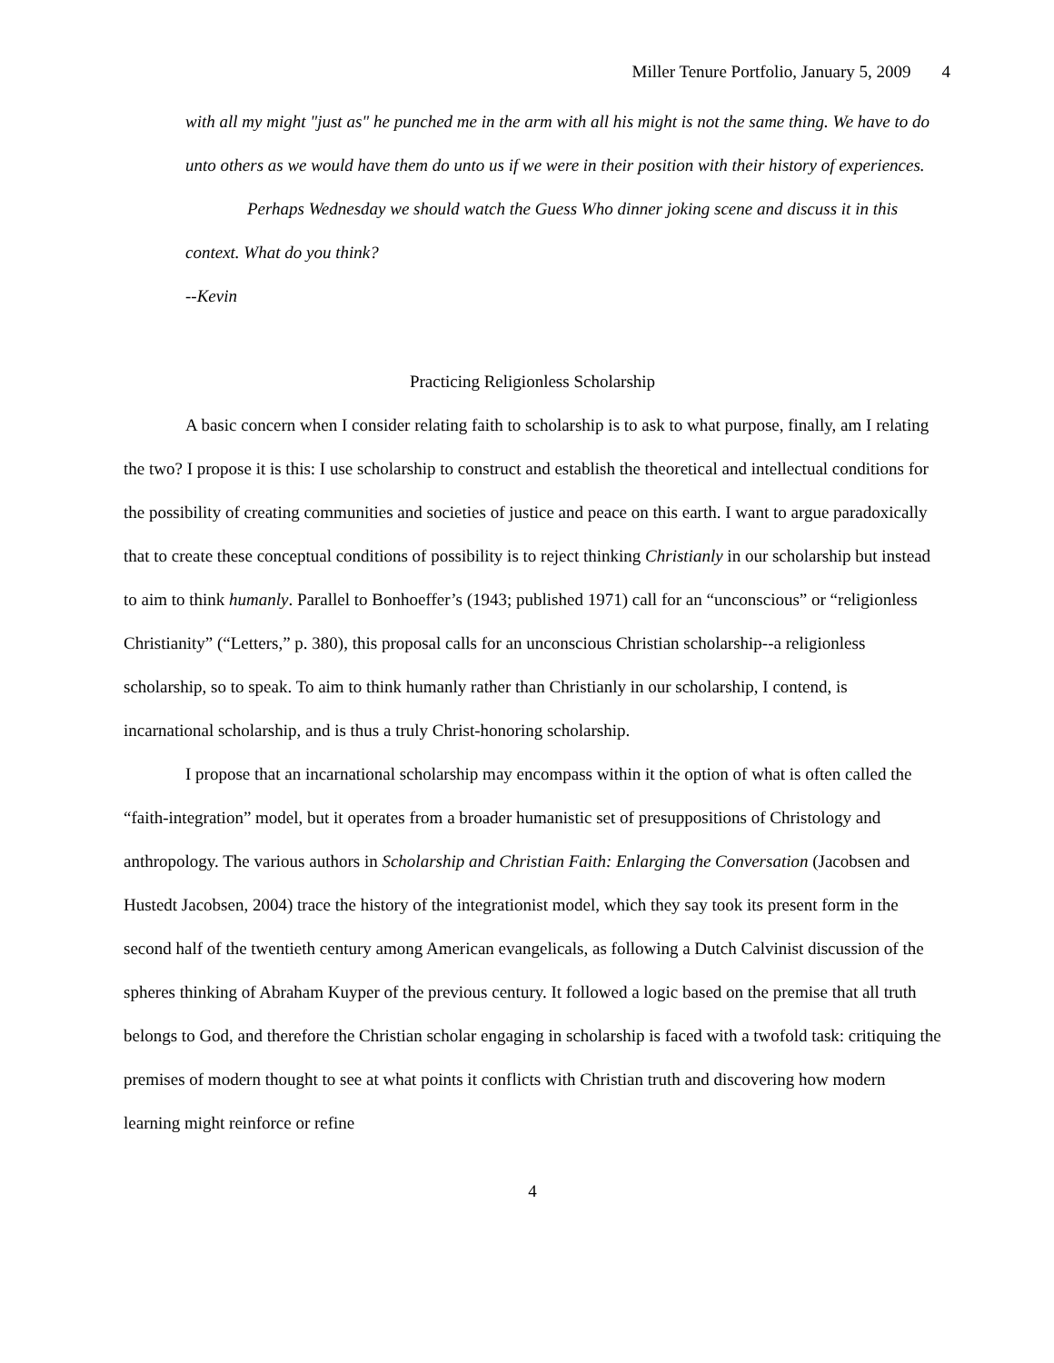Miller Tenure Portfolio, January 5, 2009 4
with all my might "just as" he punched me in the arm with all his might is not the same thing. We have to do unto others as we would have them do unto us if we were in their position with their history of experiences.
Perhaps Wednesday we should watch the Guess Who dinner joking scene and discuss it in this context. What do you think?
--Kevin
Practicing Religionless Scholarship
A basic concern when I consider relating faith to scholarship is to ask to what purpose, finally, am I relating the two? I propose it is this: I use scholarship to construct and establish the theoretical and intellectual conditions for the possibility of creating communities and societies of justice and peace on this earth. I want to argue paradoxically that to create these conceptual conditions of possibility is to reject thinking Christianly in our scholarship but instead to aim to think humanly. Parallel to Bonhoeffer’s (1943; published 1971) call for an “unconscious” or “religionless Christianity” (“Letters,” p. 380), this proposal calls for an unconscious Christian scholarship--a religionless scholarship, so to speak. To aim to think humanly rather than Christianly in our scholarship, I contend, is incarnational scholarship, and is thus a truly Christ-honoring scholarship.
I propose that an incarnational scholarship may encompass within it the option of what is often called the “faith-integration” model, but it operates from a broader humanistic set of presuppositions of Christology and anthropology. The various authors in Scholarship and Christian Faith: Enlarging the Conversation (Jacobsen and Hustedt Jacobsen, 2004) trace the history of the integrationist model, which they say took its present form in the second half of the twentieth century among American evangelicals, as following a Dutch Calvinist discussion of the spheres thinking of Abraham Kuyper of the previous century. It followed a logic based on the premise that all truth belongs to God, and therefore the Christian scholar engaging in scholarship is faced with a twofold task: critiquing the premises of modern thought to see at what points it conflicts with Christian truth and discovering how modern learning might reinforce or refine
4